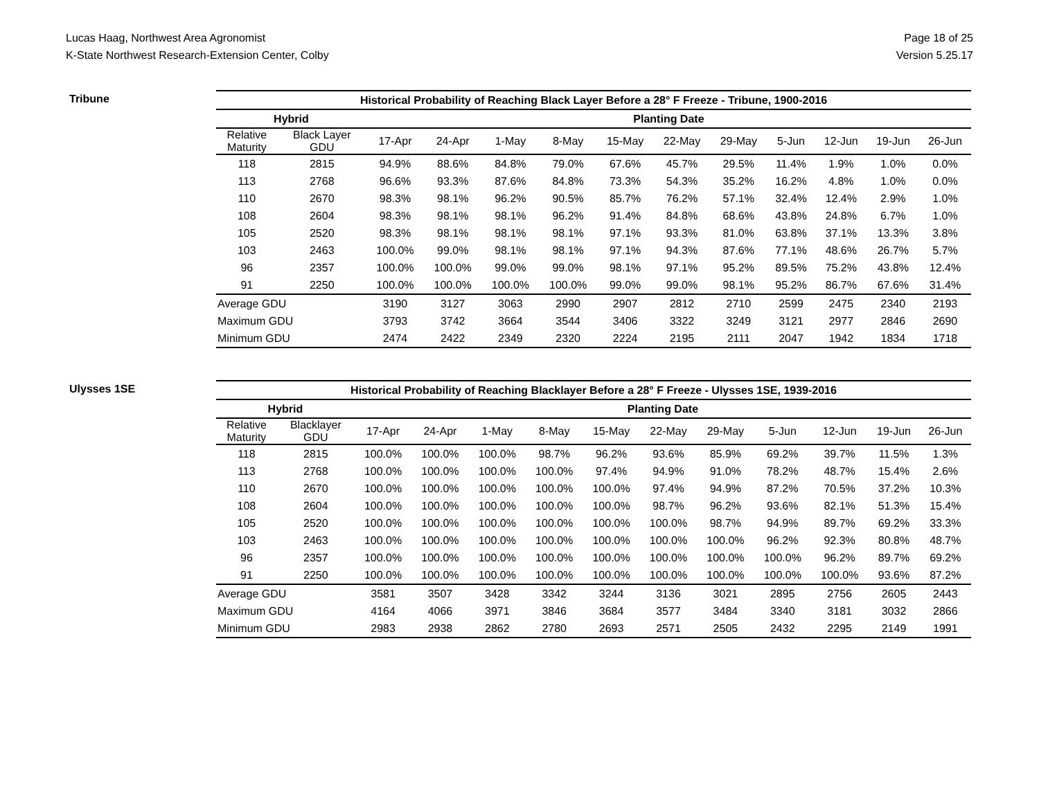Lucas Haag, Northwest Area Agronomist
K-State Northwest Research-Extension Center, Colby
Page 18 of 25
Version 5.25.17
Tribune
| Historical Probability of Reaching Black Layer Before a 28° F Freeze - Tribune, 1900-2016 | | | | | | | | | | | | |
| --- | --- | --- | --- | --- | --- | --- | --- | --- | --- | --- | --- | --- |
| Hybrid | | Planting Date | | | | | | | | | | |
| Relative Maturity | Black Layer GDU | 17-Apr | 24-Apr | 1-May | 8-May | 15-May | 22-May | 29-May | 5-Jun | 12-Jun | 19-Jun | 26-Jun |
| 118 | 2815 | 94.9% | 88.6% | 84.8% | 79.0% | 67.6% | 45.7% | 29.5% | 11.4% | 1.9% | 1.0% | 0.0% |
| 113 | 2768 | 96.6% | 93.3% | 87.6% | 84.8% | 73.3% | 54.3% | 35.2% | 16.2% | 4.8% | 1.0% | 0.0% |
| 110 | 2670 | 98.3% | 98.1% | 96.2% | 90.5% | 85.7% | 76.2% | 57.1% | 32.4% | 12.4% | 2.9% | 1.0% |
| 108 | 2604 | 98.3% | 98.1% | 98.1% | 96.2% | 91.4% | 84.8% | 68.6% | 43.8% | 24.8% | 6.7% | 1.0% |
| 105 | 2520 | 98.3% | 98.1% | 98.1% | 98.1% | 97.1% | 93.3% | 81.0% | 63.8% | 37.1% | 13.3% | 3.8% |
| 103 | 2463 | 100.0% | 99.0% | 98.1% | 98.1% | 97.1% | 94.3% | 87.6% | 77.1% | 48.6% | 26.7% | 5.7% |
| 96 | 2357 | 100.0% | 100.0% | 99.0% | 99.0% | 98.1% | 97.1% | 95.2% | 89.5% | 75.2% | 43.8% | 12.4% |
| 91 | 2250 | 100.0% | 100.0% | 100.0% | 100.0% | 99.0% | 99.0% | 98.1% | 95.2% | 86.7% | 67.6% | 31.4% |
| Average GDU | | 3190 | 3127 | 3063 | 2990 | 2907 | 2812 | 2710 | 2599 | 2475 | 2340 | 2193 |
| Maximum GDU | | 3793 | 3742 | 3664 | 3544 | 3406 | 3322 | 3249 | 3121 | 2977 | 2846 | 2690 |
| Minimum GDU | | 2474 | 2422 | 2349 | 2320 | 2224 | 2195 | 2111 | 2047 | 1942 | 1834 | 1718 |
Ulysses 1SE
| Historical Probability of Reaching Blacklayer Before a 28° F Freeze - Ulysses 1SE, 1939-2016 | | | | | | | | | | | | |
| --- | --- | --- | --- | --- | --- | --- | --- | --- | --- | --- | --- | --- |
| Hybrid | | Planting Date | | | | | | | | | | |
| Relative Maturity | Blacklayer GDU | 17-Apr | 24-Apr | 1-May | 8-May | 15-May | 22-May | 29-May | 5-Jun | 12-Jun | 19-Jun | 26-Jun |
| 118 | 2815 | 100.0% | 100.0% | 100.0% | 98.7% | 96.2% | 93.6% | 85.9% | 69.2% | 39.7% | 11.5% | 1.3% |
| 113 | 2768 | 100.0% | 100.0% | 100.0% | 100.0% | 97.4% | 94.9% | 91.0% | 78.2% | 48.7% | 15.4% | 2.6% |
| 110 | 2670 | 100.0% | 100.0% | 100.0% | 100.0% | 100.0% | 97.4% | 94.9% | 87.2% | 70.5% | 37.2% | 10.3% |
| 108 | 2604 | 100.0% | 100.0% | 100.0% | 100.0% | 100.0% | 98.7% | 96.2% | 93.6% | 82.1% | 51.3% | 15.4% |
| 105 | 2520 | 100.0% | 100.0% | 100.0% | 100.0% | 100.0% | 100.0% | 98.7% | 94.9% | 89.7% | 69.2% | 33.3% |
| 103 | 2463 | 100.0% | 100.0% | 100.0% | 100.0% | 100.0% | 100.0% | 100.0% | 96.2% | 92.3% | 80.8% | 48.7% |
| 96 | 2357 | 100.0% | 100.0% | 100.0% | 100.0% | 100.0% | 100.0% | 100.0% | 100.0% | 96.2% | 89.7% | 69.2% |
| 91 | 2250 | 100.0% | 100.0% | 100.0% | 100.0% | 100.0% | 100.0% | 100.0% | 100.0% | 100.0% | 93.6% | 87.2% |
| Average GDU | | 3581 | 3507 | 3428 | 3342 | 3244 | 3136 | 3021 | 2895 | 2756 | 2605 | 2443 |
| Maximum GDU | | 4164 | 4066 | 3971 | 3846 | 3684 | 3577 | 3484 | 3340 | 3181 | 3032 | 2866 |
| Minimum GDU | | 2983 | 2938 | 2862 | 2780 | 2693 | 2571 | 2505 | 2432 | 2295 | 2149 | 1991 |